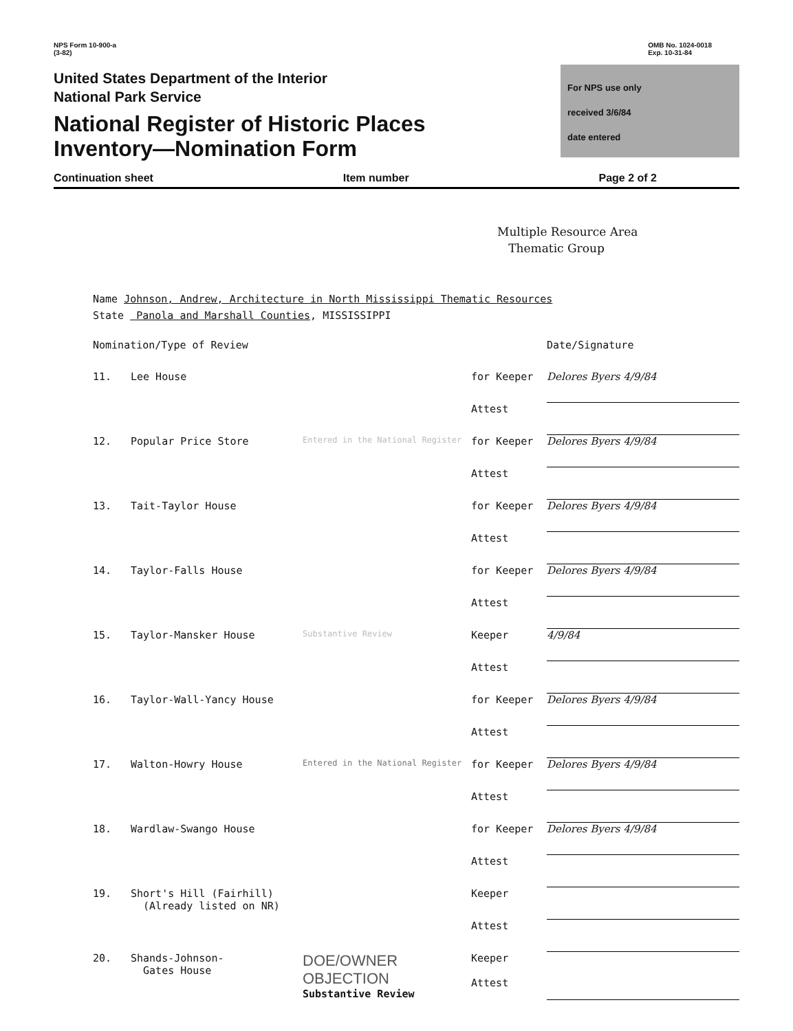NPS Form 10-900-a
(3-82)
OMB No. 1024-0018
Exp. 10-31-84
United States Department of the Interior
National Park Service
National Register of Historic Places
Inventory—Nomination Form
For NPS use only
received 3/6/84
date entered
Continuation sheet Item number Page 2 of 2
Multiple Resource Area
Thematic Group
Name Johnson, Andrew, Architecture in North Mississippi Thematic Resources
State Panola and Marshall Counties, MISSISSIPPI
| Nomination/Type of Review | | | | Date/Signature |
| 11. | Lee House | | for Keeper | Delores Byers 4/9/84 |
| | | | Attest | |
| 12. | Popular Price Store | Entered in the National Register | for Keeper | Delores Byers 4/9/84 |
| | | | Attest | |
| 13. | Tait-Taylor House | | for Keeper | Delores Byers 4/9/84 |
| | | | Attest | |
| 14. | Taylor-Falls House | | for Keeper | Delores Byers 4/9/84 |
| | | | Attest | |
| 15. | Taylor-Mansker House | Substantive Review | Keeper | 4/9/84 |
| | | | Attest | |
| 16. | Taylor-Wall-Yancy House | | for Keeper | Delores Byers 4/9/84 |
| | | | Attest | |
| 17. | Walton-Howry House | Entered in the National Register | for Keeper | Delores Byers 4/9/84 |
| | | | Attest | |
| 18. | Wardlaw-Swango House | | for Keeper | Delores Byers 4/9/84 |
| | | | Attest | |
| 19. | Short's Hill (Fairhill) (Already listed on NR) | | Keeper | |
| | | | Attest | |
| 20. | Shands-Johnson- Gates House | DOE/OWNER OBJECTION Substantive Review | Keeper Attest | |